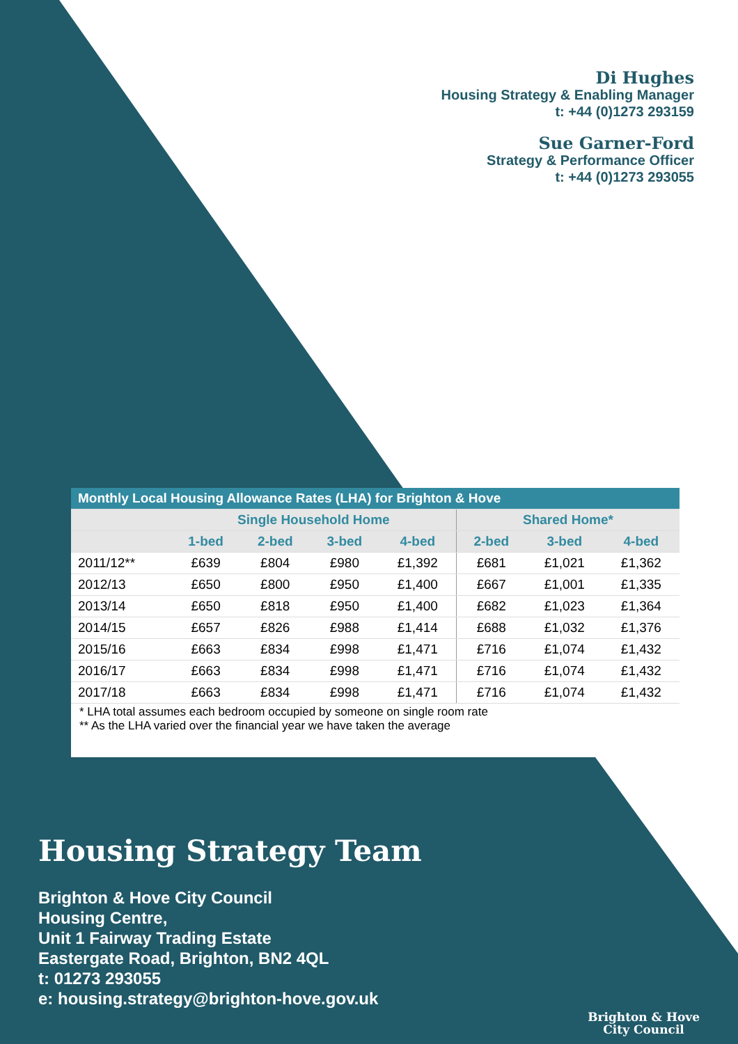Di Hughes
Housing Strategy & Enabling Manager
t: +44 (0)1273 293159
Sue Garner-Ford
Strategy & Performance Officer
t: +44 (0)1273 293055
| Monthly Local Housing Allowance Rates (LHA) for Brighton & Hove | | | | | | | |
| --- | --- | --- | --- | --- | --- | --- | --- |
| | Single Household Home | | | | Shared Home* | | |
| | 1-bed | 2-bed | 3-bed | 4-bed | 2-bed | 3-bed | 4-bed |
| 2011/12** | £639 | £804 | £980 | £1,392 | £681 | £1,021 | £1,362 |
| 2012/13 | £650 | £800 | £950 | £1,400 | £667 | £1,001 | £1,335 |
| 2013/14 | £650 | £818 | £950 | £1,400 | £682 | £1,023 | £1,364 |
| 2014/15 | £657 | £826 | £988 | £1,414 | £688 | £1,032 | £1,376 |
| 2015/16 | £663 | £834 | £998 | £1,471 | £716 | £1,074 | £1,432 |
| 2016/17 | £663 | £834 | £998 | £1,471 | £716 | £1,074 | £1,432 |
| 2017/18 | £663 | £834 | £998 | £1,471 | £716 | £1,074 | £1,432 |
* LHA total assumes each bedroom occupied by someone on single room rate
** As the LHA varied over the financial year we have taken the average
Housing Strategy Team
Brighton & Hove City Council
Housing Centre,
Unit 1 Fairway Trading Estate
Eastergate Road, Brighton, BN2 4QL
t: 01273 293055
e: housing.strategy@brighton-hove.gov.uk
Brighton & Hove
City Council